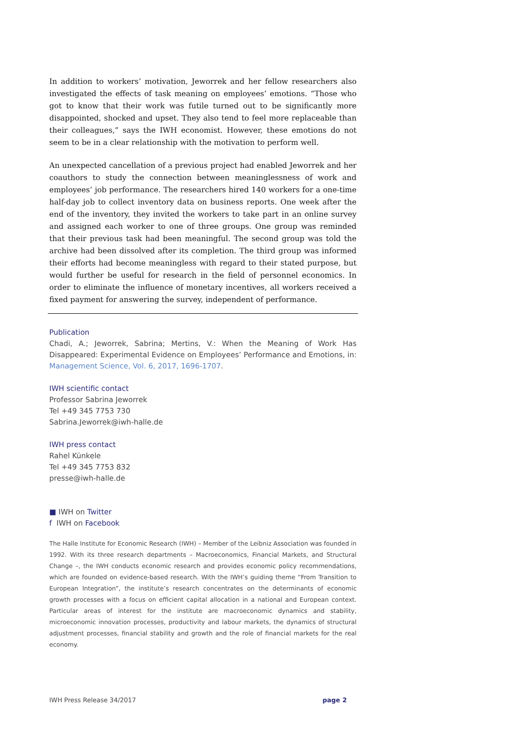In addition to workers’ motivation, Jeworrek and her fellow researchers also investigated the effects of task meaning on employees’ emotions. “Those who got to know that their work was futile turned out to be significantly more disappointed, shocked and upset. They also tend to feel more replaceable than their colleagues,” says the IWH economist. However, these emotions do not seem to be in a clear relationship with the motivation to perform well.
An unexpected cancellation of a previous project had enabled Jeworrek and her coauthors to study the connection between meaninglessness of work and employees’ job performance. The researchers hired 140 workers for a one-time half-day job to collect inventory data on business reports. One week after the end of the inventory, they invited the workers to take part in an online survey and assigned each worker to one of three groups. One group was reminded that their previous task had been meaningful. The second group was told the archive had been dissolved after its completion. The third group was informed their efforts had become meaningless with regard to their stated purpose, but would further be useful for research in the field of personnel economics. In order to eliminate the influence of monetary incentives, all workers received a fixed payment for answering the survey, independent of performance.
Publication
Chadi, A.; Jeworrek, Sabrina; Mertins, V.: When the Meaning of Work Has Disappeared: Experimental Evidence on Employees’ Performance and Emotions, in: Management Science, Vol. 6, 2017, 1696-1707.
IWH scientific contact
Professor Sabrina Jeworrek
Tel +49 345 7753 730
Sabrina.Jeworrek@iwh-halle.de
IWH press contact
Rahel Künkele
Tel +49 345 7753 832
presse@iwh-halle.de
■ IWH on Twitter
f IWH on Facebook
The Halle Institute for Economic Research (IWH) – Member of the Leibniz Association was founded in 1992. With its three research departments – Macroeconomics, Financial Markets, and Structural Change –, the IWH conducts economic research and provides economic policy recommendations, which are founded on evidence-based research. With the IWH’s guiding theme “From Transition to European Integration”, the institute’s research concentrates on the determinants of economic growth processes with a focus on efficient capital allocation in a national and European context. Particular areas of interest for the institute are macroeconomic dynamics and stability, microeconomic innovation processes, productivity and labour markets, the dynamics of structural adjustment processes, financial stability and growth and the role of financial markets for the real economy.
IWH Press Release 34/2017 page 2